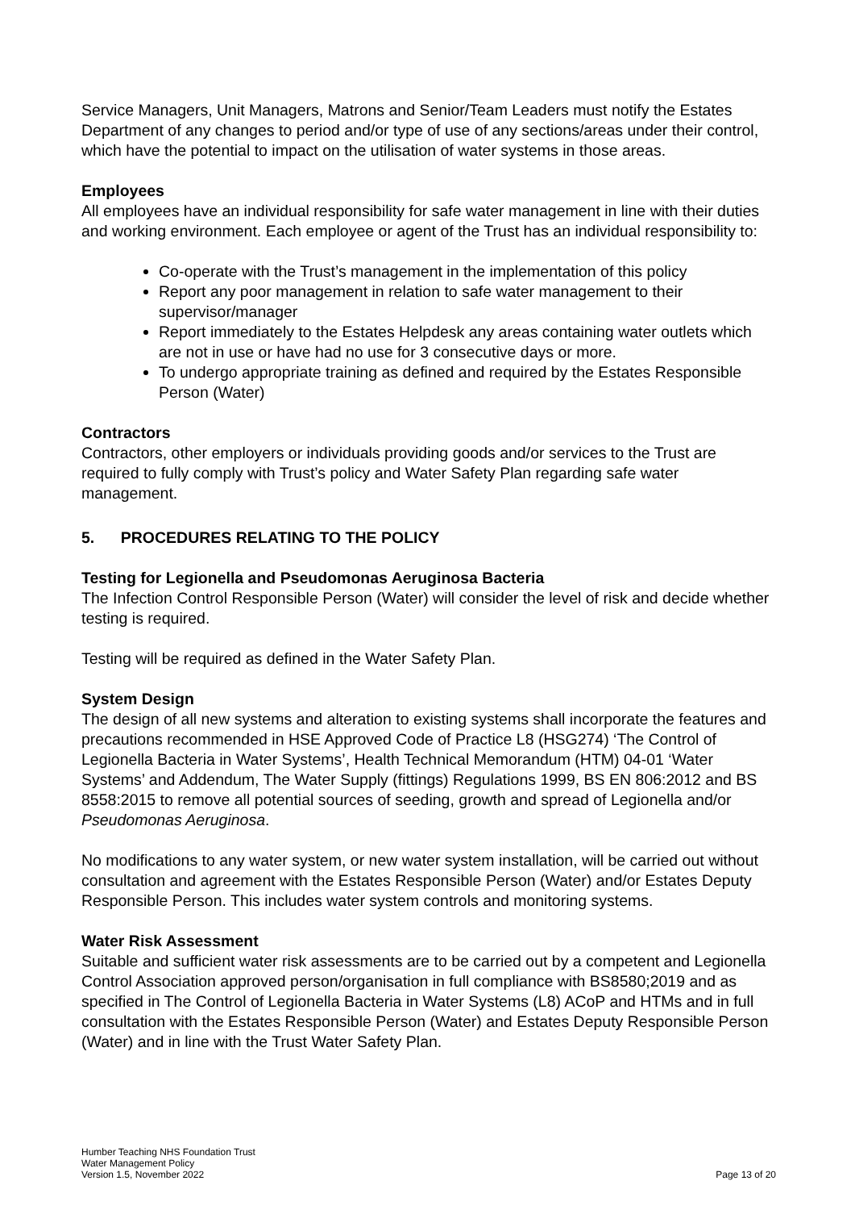Service Managers, Unit Managers, Matrons and Senior/Team Leaders must notify the Estates Department of any changes to period and/or type of use of any sections/areas under their control, which have the potential to impact on the utilisation of water systems in those areas.
Employees
All employees have an individual responsibility for safe water management in line with their duties and working environment. Each employee or agent of the Trust has an individual responsibility to:
Co-operate with the Trust’s management in the implementation of this policy
Report any poor management in relation to safe water management to their supervisor/manager
Report immediately to the Estates Helpdesk any areas containing water outlets which are not in use or have had no use for 3 consecutive days or more.
To undergo appropriate training as defined and required by the Estates Responsible Person (Water)
Contractors
Contractors, other employers or individuals providing goods and/or services to the Trust are required to fully comply with Trust’s policy and Water Safety Plan regarding safe water management.
5. PROCEDURES RELATING TO THE POLICY
Testing for Legionella and Pseudomonas Aeruginosa Bacteria
The Infection Control Responsible Person (Water) will consider the level of risk and decide whether testing is required.
Testing will be required as defined in the Water Safety Plan.
System Design
The design of all new systems and alteration to existing systems shall incorporate the features and precautions recommended in HSE Approved Code of Practice L8 (HSG274) ‘The Control of Legionella Bacteria in Water Systems’, Health Technical Memorandum (HTM) 04-01 ‘Water Systems’ and Addendum, The Water Supply (fittings) Regulations 1999, BS EN 806:2012 and BS 8558:2015 to remove all potential sources of seeding, growth and spread of Legionella and/or Pseudomonas Aeruginosa.
No modifications to any water system, or new water system installation, will be carried out without consultation and agreement with the Estates Responsible Person (Water) and/or Estates Deputy Responsible Person. This includes water system controls and monitoring systems.
Water Risk Assessment
Suitable and sufficient water risk assessments are to be carried out by a competent and Legionella Control Association approved person/organisation in full compliance with BS8580;2019 and as specified in The Control of Legionella Bacteria in Water Systems (L8) ACoP and HTMs and in full consultation with the Estates Responsible Person (Water) and Estates Deputy Responsible Person (Water) and in line with the Trust Water Safety Plan.
Humber Teaching NHS Foundation Trust
Water Management Policy
Version 1.5, November 2022
Page 13 of 20